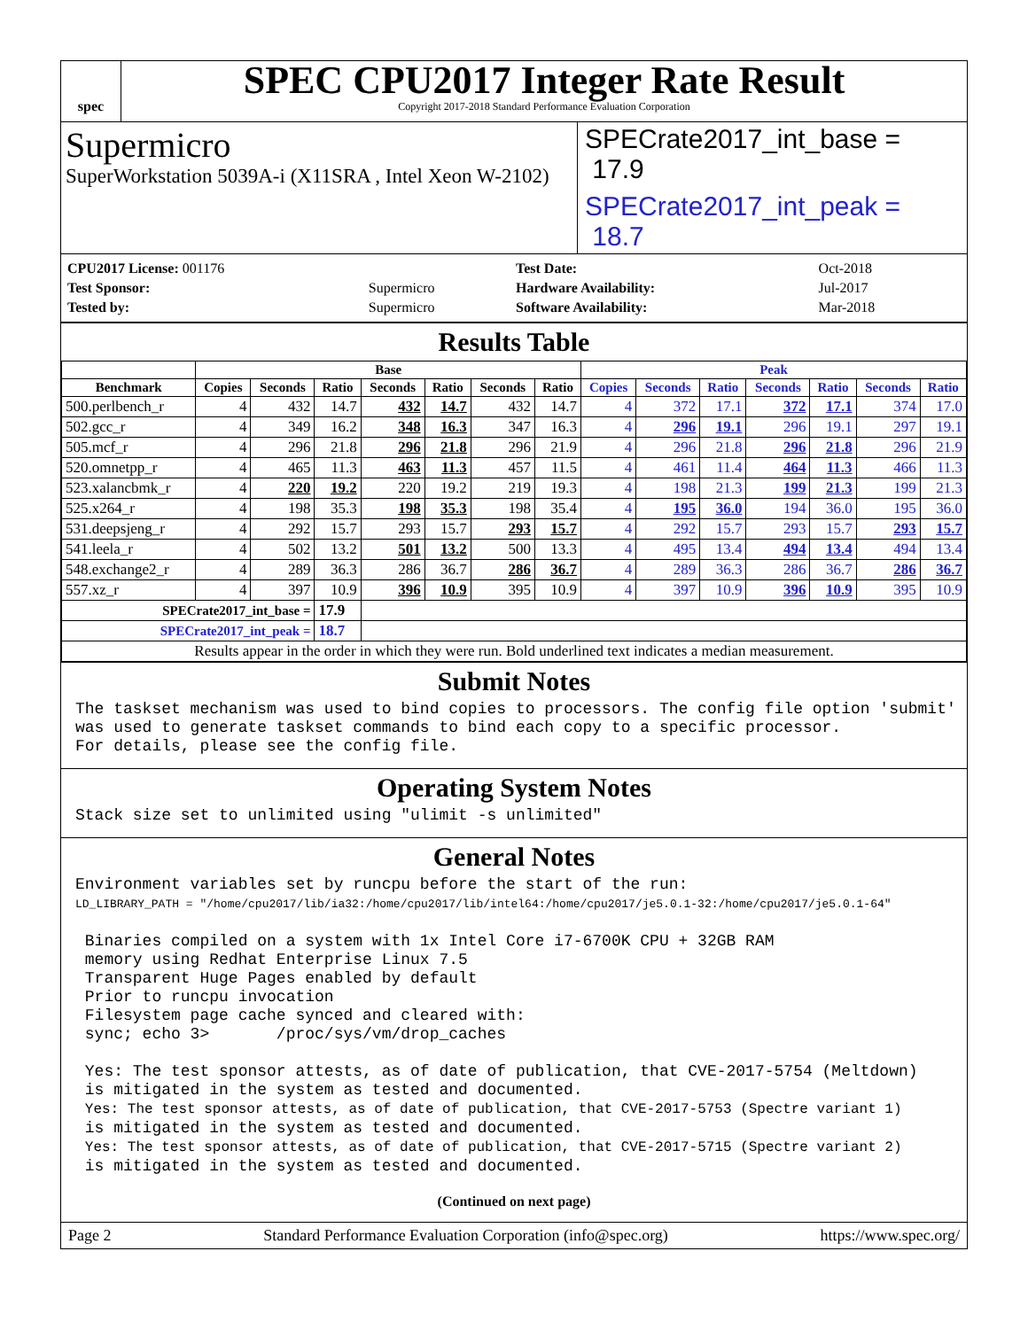spec
SPEC CPU2017 Integer Rate Result
Copyright 2017-2018 Standard Performance Evaluation Corporation
Supermicro
SuperWorkstation 5039A-i (X11SRA , Intel Xeon W-2102)
SPECrate2017_int_base = 17.9
SPECrate2017_int_peak = 18.7
| CPU2017 License: 001176 | |
| Test Sponsor: | Supermicro |
| Tested by: | Supermicro |
| Test Date: | Oct-2018 |
| Hardware Availability: | Jul-2017 |
| Software Availability: | Mar-2018 |
Results Table
| | Base | | | | | | | Peak | | | | | | |
| --- | --- | --- | --- | --- | --- | --- | --- | --- | --- | --- | --- | --- | --- | --- |
| Benchmark | Copies | Seconds | Ratio | Seconds | Ratio | Seconds | Ratio | Copies | Seconds | Ratio | Seconds | Ratio | Seconds | Ratio |
| 500.perlbench_r | 4 | 432 | 14.7 | 432 | 14.7 | 432 | 14.7 | 4 | 372 | 17.1 | 372 | 17.1 | 374 | 17.0 |
| 502.gcc_r | 4 | 349 | 16.2 | 348 | 16.3 | 347 | 16.3 | 4 | 296 | 19.1 | 296 | 19.1 | 297 | 19.1 |
| 505.mcf_r | 4 | 296 | 21.8 | 296 | 21.8 | 296 | 21.9 | 4 | 296 | 21.8 | 296 | 21.8 | 296 | 21.9 |
| 520.omnetpp_r | 4 | 465 | 11.3 | 463 | 11.3 | 457 | 11.5 | 4 | 461 | 11.4 | 464 | 11.3 | 466 | 11.3 |
| 523.xalancbmk_r | 4 | 220 | 19.2 | 220 | 19.2 | 219 | 19.3 | 4 | 198 | 21.3 | 199 | 21.3 | 199 | 21.3 |
| 525.x264_r | 4 | 198 | 35.3 | 198 | 35.3 | 198 | 35.4 | 4 | 195 | 36.0 | 194 | 36.0 | 195 | 36.0 |
| 531.deepsjeng_r | 4 | 292 | 15.7 | 293 | 15.7 | 293 | 15.7 | 4 | 292 | 15.7 | 293 | 15.7 | 293 | 15.7 |
| 541.leela_r | 4 | 502 | 13.2 | 501 | 13.2 | 500 | 13.3 | 4 | 495 | 13.4 | 494 | 13.4 | 494 | 13.4 |
| 548.exchange2_r | 4 | 289 | 36.3 | 286 | 36.7 | 286 | 36.7 | 4 | 289 | 36.3 | 286 | 36.7 | 286 | 36.7 |
| 557.xz_r | 4 | 397 | 10.9 | 396 | 10.9 | 395 | 10.9 | 4 | 397 | 10.9 | 396 | 10.9 | 395 | 10.9 |
| SPECrate2017_int_base = | | | 17.9 | | | | | | | | | | | |
| SPECrate2017_int_peak = | | | 18.7 | | | | | | | | | | | |
| Results appear in the order in which they were run. Bold underlined text indicates a median measurement. | | | | | | | | | | | | | | |
Submit Notes
The taskset mechanism was used to bind copies to processors. The config file option 'submit'
was used to generate taskset commands to bind each copy to a specific processor.
For details, please see the config file.
Operating System Notes
Stack size set to unlimited using "ulimit -s unlimited"
General Notes
Environment variables set by runcpu before the start of the run:
LD_LIBRARY_PATH = "/home/cpu2017/lib/ia32:/home/cpu2017/lib/intel64:/home/cpu2017/je5.0.1-32:/home/cpu2017/je5.0.1-64"

 Binaries compiled on a system with 1x Intel Core i7-6700K CPU + 32GB RAM
 memory using Redhat Enterprise Linux 7.5
 Transparent Huge Pages enabled by default
 Prior to runcpu invocation
 Filesystem page cache synced and cleared with:
 sync; echo 3>       /proc/sys/vm/drop_caches

 Yes: The test sponsor attests, as of date of publication, that CVE-2017-5754 (Meltdown)
 is mitigated in the system as tested and documented.
 Yes: The test sponsor attests, as of date of publication, that CVE-2017-5753 (Spectre variant 1)
 is mitigated in the system as tested and documented.
 Yes: The test sponsor attests, as of date of publication, that CVE-2017-5715 (Spectre variant 2)
 is mitigated in the system as tested and documented.
(Continued on next page)
Page 2 Standard Performance Evaluation Corporation (info@spec.org) https://www.spec.org/